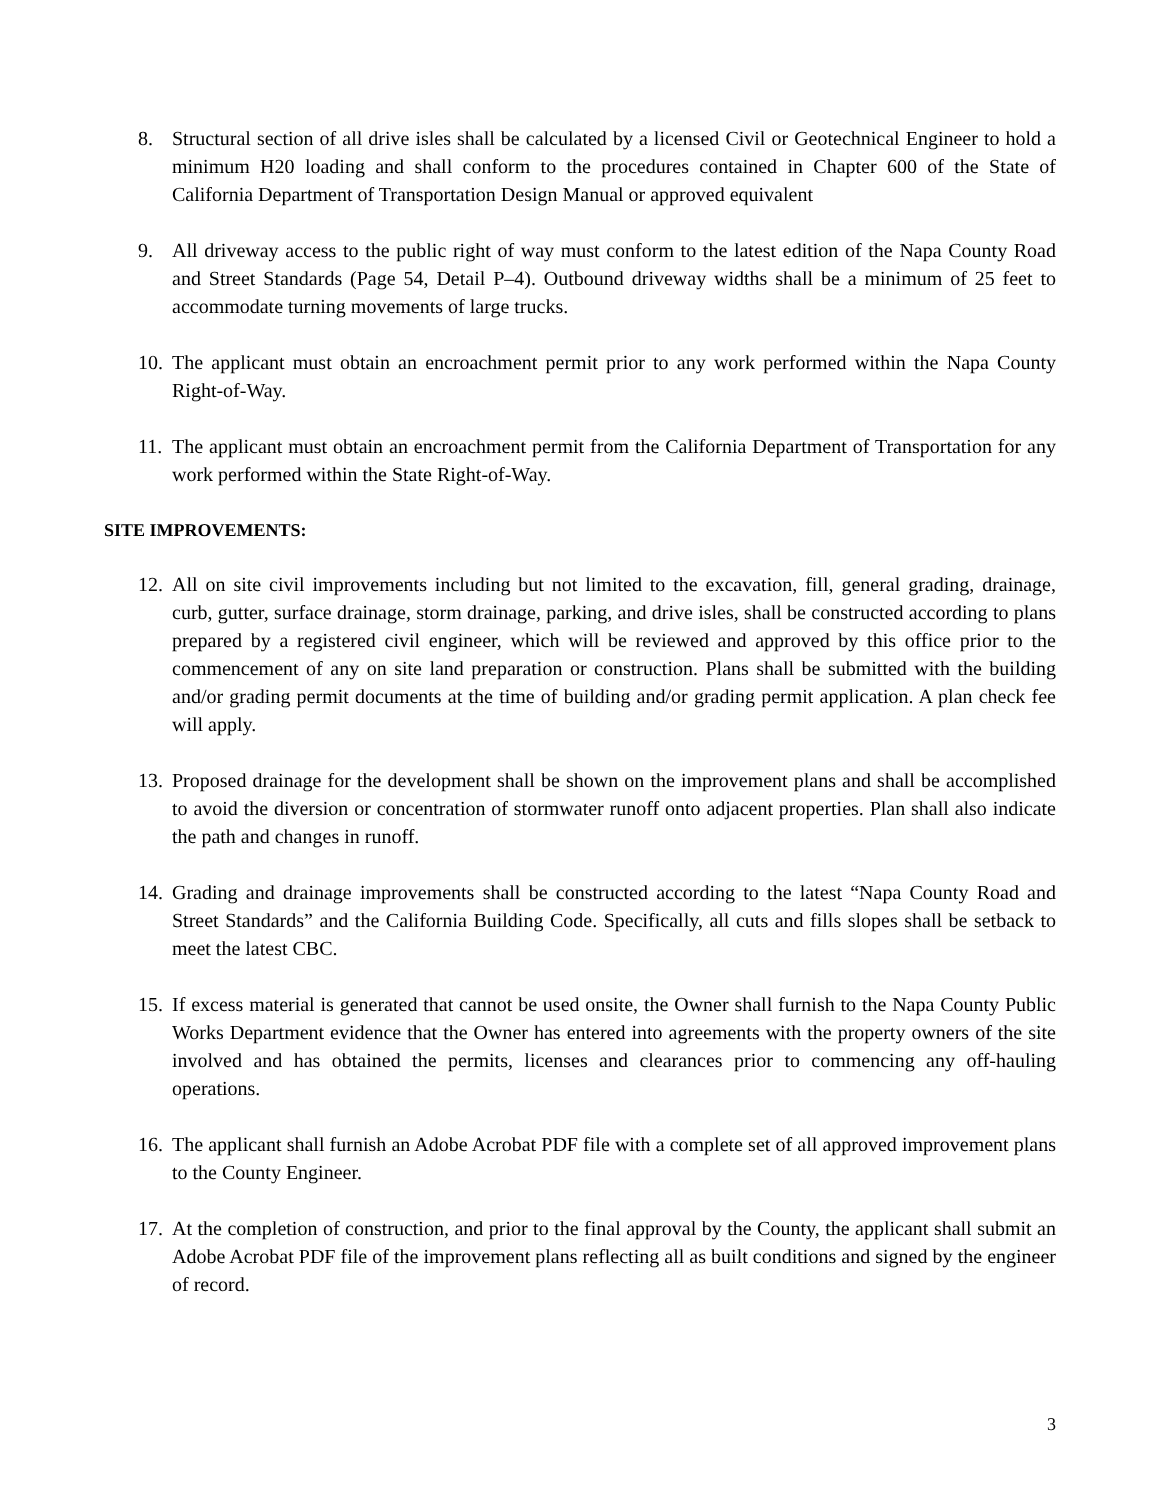8. Structural section of all drive isles shall be calculated by a licensed Civil or Geotechnical Engineer to hold a minimum H20 loading and shall conform to the procedures contained in Chapter 600 of the State of California Department of Transportation Design Manual or approved equivalent
9. All driveway access to the public right of way must conform to the latest edition of the Napa County Road and Street Standards (Page 54, Detail P–4). Outbound driveway widths shall be a minimum of 25 feet to accommodate turning movements of large trucks.
10.
The applicant must obtain an encroachment permit prior to any work performed within the Napa County Right-of-Way.
11.
The applicant must obtain an encroachment permit from the California Department of Transportation for any work performed within the State Right-of-Way.
SITE IMPROVEMENTS:
12.
All on site civil improvements including but not limited to the excavation, fill, general grading, drainage, curb, gutter, surface drainage, storm drainage, parking, and drive isles, shall be constructed according to plans prepared by a registered civil engineer, which will be reviewed and approved by this office prior to the commencement of any on site land preparation or construction. Plans shall be submitted with the building and/or grading permit documents at the time of building and/or grading permit application. A plan check fee will apply.
13.
Proposed drainage for the development shall be shown on the improvement plans and shall be accomplished to avoid the diversion or concentration of stormwater runoff onto adjacent properties. Plan shall also indicate the path and changes in runoff.
14.
Grading and drainage improvements shall be constructed according to the latest “Napa County Road and Street Standards” and the California Building Code. Specifically, all cuts and fills slopes shall be setback to meet the latest CBC.
15.
If excess material is generated that cannot be used onsite, the Owner shall furnish to the Napa County Public Works Department evidence that the Owner has entered into agreements with the property owners of the site involved and has obtained the permits, licenses and clearances prior to commencing any off-hauling operations.
16.
The applicant shall furnish an Adobe Acrobat PDF file with a complete set of all approved improvement plans to the County Engineer.
17.
At the completion of construction, and prior to the final approval by the County, the applicant shall submit an Adobe Acrobat PDF file of the improvement plans reflecting all as built conditions and signed by the engineer of record.
3